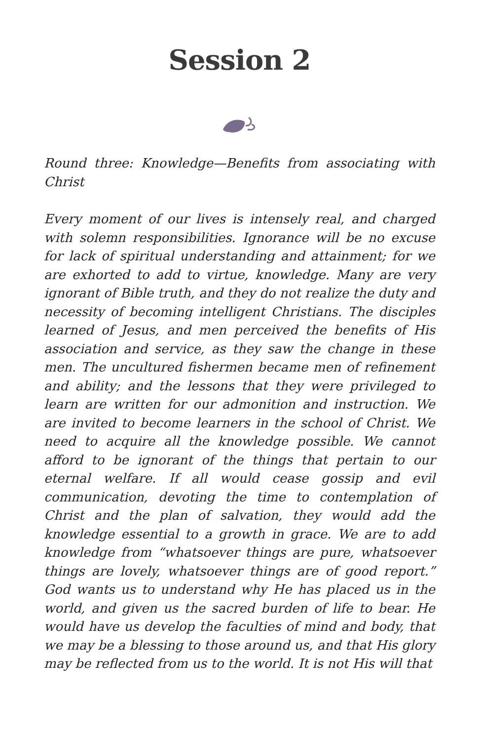Session 2
Round three: Knowledge—Benefits from associating with Christ
Every moment of our lives is intensely real, and charged with solemn responsibilities. Ignorance will be no excuse for lack of spiritual understanding and attainment; for we are exhorted to add to virtue, knowledge. Many are very ignorant of Bible truth, and they do not realize the duty and necessity of becoming intelligent Christians. The disciples learned of Jesus, and men perceived the benefits of His association and service, as they saw the change in these men. The uncultured fishermen became men of refinement and ability; and the lessons that they were privileged to learn are written for our admonition and instruction. We are invited to become learners in the school of Christ. We need to acquire all the knowledge possible. We cannot afford to be ignorant of the things that pertain to our eternal welfare. If all would cease gossip and evil communication, devoting the time to contemplation of Christ and the plan of salvation, they would add the knowledge essential to a growth in grace. We are to add knowledge from “whatsoever things are pure, whatsoever things are lovely, whatsoever things are of good report.” God wants us to understand why He has placed us in the world, and given us the sacred burden of life to bear. He would have us develop the faculties of mind and body, that we may be a blessing to those around us, and that His glory may be reflected from us to the world. It is not His will that